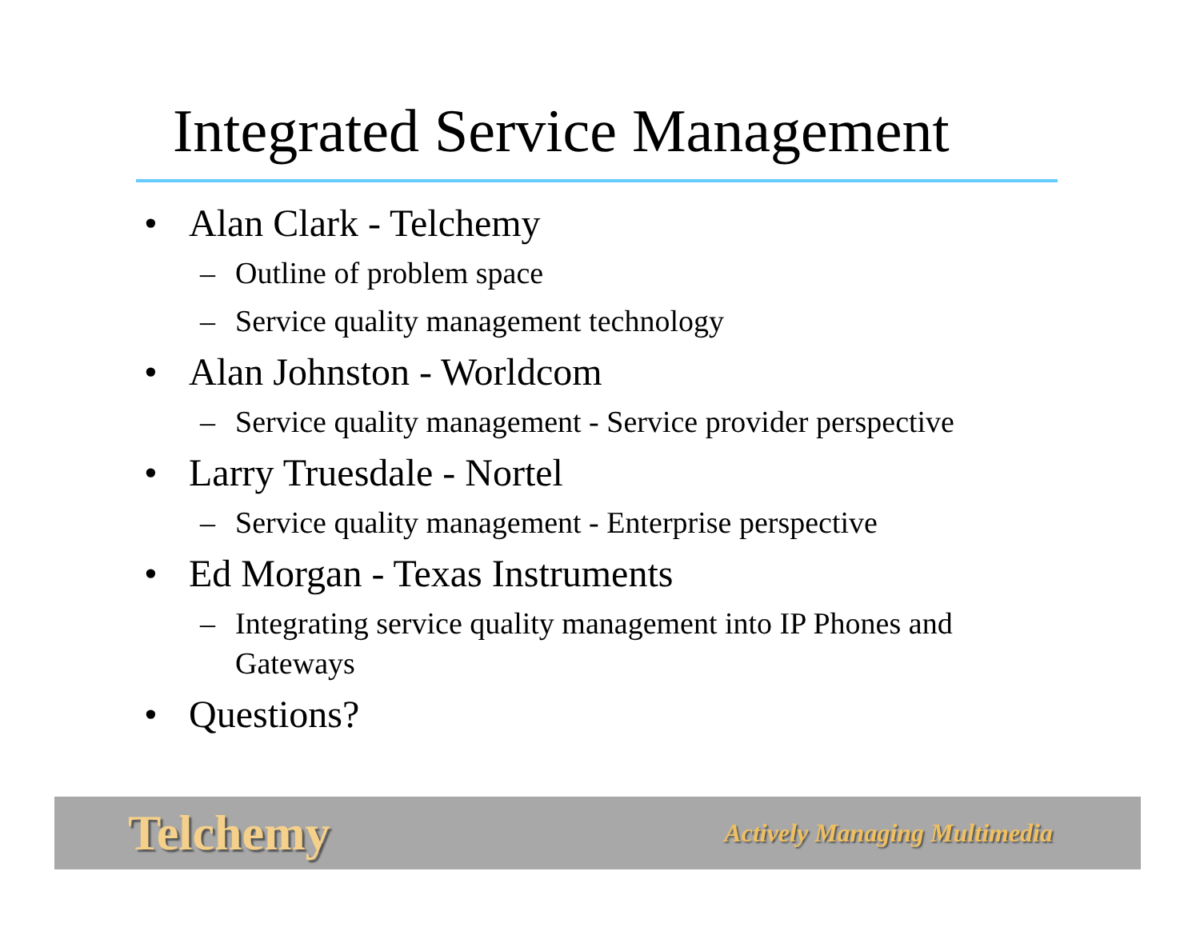Integrated Service Management
• Alan Clark - Telchemy
– Outline of problem space
– Service quality management technology
• Alan Johnston - Worldcom
– Service quality management - Service provider perspective
• Larry Truesdale - Nortel
– Service quality management - Enterprise perspective
• Ed Morgan - Texas Instruments
– Integrating service quality management into IP Phones and Gateways
• Questions?
Telchemy Actively Managing Multimedia